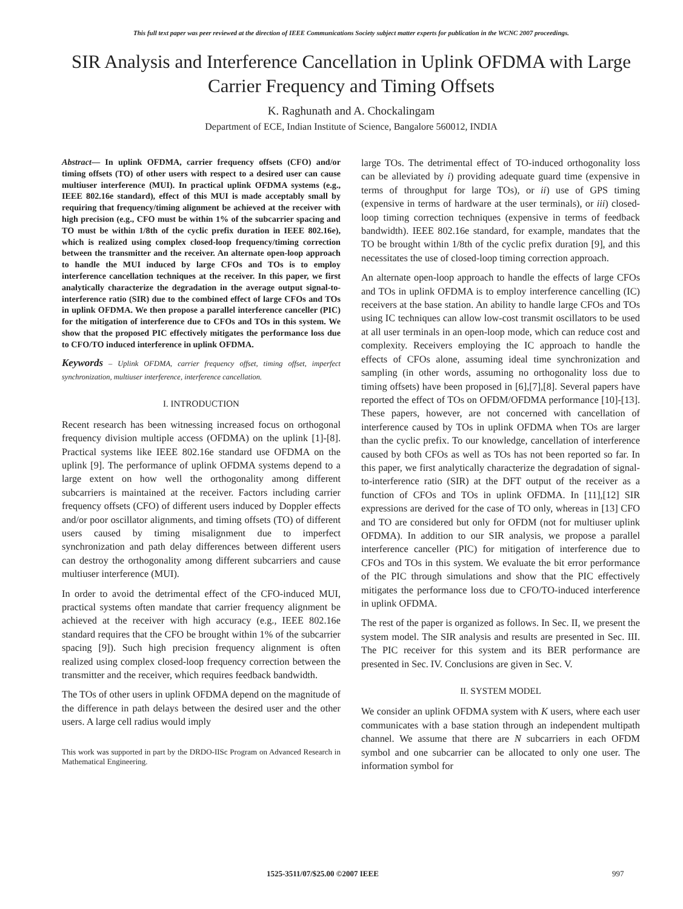This full text paper was peer reviewed at the direction of IEEE Communications Society subject matter experts for publication in the WCNC 2007 proceedings.
SIR Analysis and Interference Cancellation in Uplink OFDMA with Large Carrier Frequency and Timing Offsets
K. Raghunath and A. Chockalingam
Department of ECE, Indian Institute of Science, Bangalore 560012, INDIA
Abstract— In uplink OFDMA, carrier frequency offsets (CFO) and/or timing offsets (TO) of other users with respect to a desired user can cause multiuser interference (MUI). In practical uplink OFDMA systems (e.g., IEEE 802.16e standard), effect of this MUI is made acceptably small by requiring that frequency/timing alignment be achieved at the receiver with high precision (e.g., CFO must be within 1% of the subcarrier spacing and TO must be within 1/8th of the cyclic prefix duration in IEEE 802.16e), which is realized using complex closed-loop frequency/timing correction between the transmitter and the receiver. An alternate open-loop approach to handle the MUI induced by large CFOs and TOs is to employ interference cancellation techniques at the receiver. In this paper, we first analytically characterize the degradation in the average output signal-to-interference ratio (SIR) due to the combined effect of large CFOs and TOs in uplink OFDMA. We then propose a parallel interference canceller (PIC) for the mitigation of interference due to CFOs and TOs in this system. We show that the proposed PIC effectively mitigates the performance loss due to CFO/TO induced interference in uplink OFDMA.
Keywords – Uplink OFDMA, carrier frequency offset, timing offset, imperfect synchronization, multiuser interference, interference cancellation.
I. INTRODUCTION
Recent research has been witnessing increased focus on orthogonal frequency division multiple access (OFDMA) on the uplink [1]-[8]. Practical systems like IEEE 802.16e standard use OFDMA on the uplink [9]. The performance of uplink OFDMA systems depend to a large extent on how well the orthogonality among different subcarriers is maintained at the receiver. Factors including carrier frequency offsets (CFO) of different users induced by Doppler effects and/or poor oscillator alignments, and timing offsets (TO) of different users caused by timing misalignment due to imperfect synchronization and path delay differences between different users can destroy the orthogonality among different subcarriers and cause multiuser interference (MUI).
In order to avoid the detrimental effect of the CFO-induced MUI, practical systems often mandate that carrier frequency alignment be achieved at the receiver with high accuracy (e.g., IEEE 802.16e standard requires that the CFO be brought within 1% of the subcarrier spacing [9]). Such high precision frequency alignment is often realized using complex closed-loop frequency correction between the transmitter and the receiver, which requires feedback bandwidth.
The TOs of other users in uplink OFDMA depend on the magnitude of the difference in path delays between the desired user and the other users. A large cell radius would imply
This work was supported in part by the DRDO-IISc Program on Advanced Research in Mathematical Engineering.
large TOs. The detrimental effect of TO-induced orthogonality loss can be alleviated by i) providing adequate guard time (expensive in terms of throughput for large TOs), or ii) use of GPS timing (expensive in terms of hardware at the user terminals), or iii) closed-loop timing correction techniques (expensive in terms of feedback bandwidth). IEEE 802.16e standard, for example, mandates that the TO be brought within 1/8th of the cyclic prefix duration [9], and this necessitates the use of closed-loop timing correction approach.
An alternate open-loop approach to handle the effects of large CFOs and TOs in uplink OFDMA is to employ interference cancelling (IC) receivers at the base station. An ability to handle large CFOs and TOs using IC techniques can allow low-cost transmit oscillators to be used at all user terminals in an open-loop mode, which can reduce cost and complexity. Receivers employing the IC approach to handle the effects of CFOs alone, assuming ideal time synchronization and sampling (in other words, assuming no orthogonality loss due to timing offsets) have been proposed in [6],[7],[8]. Several papers have reported the effect of TOs on OFDM/OFDMA performance [10]-[13]. These papers, however, are not concerned with cancellation of interference caused by TOs in uplink OFDMA when TOs are larger than the cyclic prefix. To our knowledge, cancellation of interference caused by both CFOs as well as TOs has not been reported so far. In this paper, we first analytically characterize the degradation of signal-to-interference ratio (SIR) at the DFT output of the receiver as a function of CFOs and TOs in uplink OFDMA. In [11],[12] SIR expressions are derived for the case of TO only, whereas in [13] CFO and TO are considered but only for OFDM (not for multiuser uplink OFDMA). In addition to our SIR analysis, we propose a parallel interference canceller (PIC) for mitigation of interference due to CFOs and TOs in this system. We evaluate the bit error performance of the PIC through simulations and show that the PIC effectively mitigates the performance loss due to CFO/TO-induced interference in uplink OFDMA.
The rest of the paper is organized as follows. In Sec. II, we present the system model. The SIR analysis and results are presented in Sec. III. The PIC receiver for this system and its BER performance are presented in Sec. IV. Conclusions are given in Sec. V.
II. SYSTEM MODEL
We consider an uplink OFDMA system with K users, where each user communicates with a base station through an independent multipath channel. We assume that there are N subcarriers in each OFDM symbol and one subcarrier can be allocated to only one user. The information symbol for
1525-3511/07/$25.00 ©2007 IEEE 997